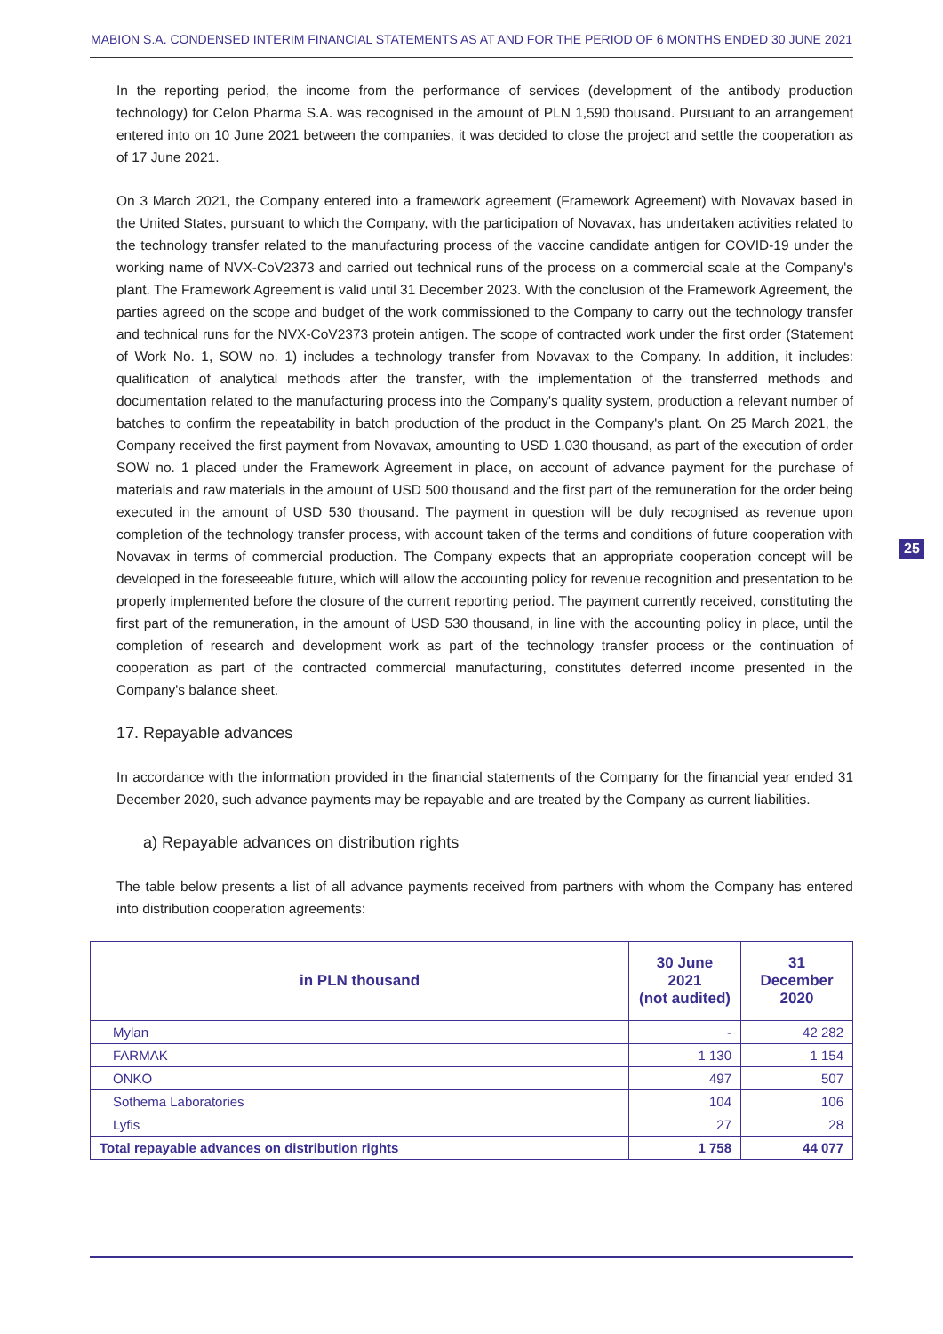MABION S.A. CONDENSED INTERIM FINANCIAL STATEMENTS AS AT AND FOR THE PERIOD OF 6 MONTHS ENDED 30 JUNE 2021
25
In the reporting period, the income from the performance of services (development of the antibody production technology) for Celon Pharma S.A. was recognised in the amount of PLN 1,590 thousand. Pursuant to an arrangement entered into on 10 June 2021 between the companies, it was decided to close the project and settle the cooperation as of 17 June 2021.
On 3 March 2021, the Company entered into a framework agreement (Framework Agreement) with Novavax based in the United States, pursuant to which the Company, with the participation of Novavax, has undertaken activities related to the technology transfer related to the manufacturing process of the vaccine candidate antigen for COVID-19 under the working name of NVX-CoV2373 and carried out technical runs of the process on a commercial scale at the Company's plant. The Framework Agreement is valid until 31 December 2023. With the conclusion of the Framework Agreement, the parties agreed on the scope and budget of the work commissioned to the Company to carry out the technology transfer and technical runs for the NVX-CoV2373 protein antigen. The scope of contracted work under the first order (Statement of Work No. 1, SOW no. 1) includes a technology transfer from Novavax to the Company. In addition, it includes: qualification of analytical methods after the transfer, with the implementation of the transferred methods and documentation related to the manufacturing process into the Company's quality system, production a relevant number of batches to confirm the repeatability in batch production of the product in the Company's plant. On 25 March 2021, the Company received the first payment from Novavax, amounting to USD 1,030 thousand, as part of the execution of order SOW no. 1 placed under the Framework Agreement in place, on account of advance payment for the purchase of materials and raw materials in the amount of USD 500 thousand and the first part of the remuneration for the order being executed in the amount of USD 530 thousand. The payment in question will be duly recognised as revenue upon completion of the technology transfer process, with account taken of the terms and conditions of future cooperation with Novavax in terms of commercial production. The Company expects that an appropriate cooperation concept will be developed in the foreseeable future, which will allow the accounting policy for revenue recognition and presentation to be properly implemented before the closure of the current reporting period. The payment currently received, constituting the first part of the remuneration, in the amount of USD 530 thousand, in line with the accounting policy in place, until the completion of research and development work as part of the technology transfer process or the continuation of cooperation as part of the contracted commercial manufacturing, constitutes deferred income presented in the Company's balance sheet.
17. Repayable advances
In accordance with the information provided in the financial statements of the Company for the financial year ended 31 December 2020, such advance payments may be repayable and are treated by the Company as current liabilities.
a) Repayable advances on distribution rights
The table below presents a list of all advance payments received from partners with whom the Company has entered into distribution cooperation agreements:
| in PLN thousand | 30 June 2021 (not audited) | 31 December 2020 |
| --- | --- | --- |
| Mylan | - | 42 282 |
| FARMAK | 1 130 | 1 154 |
| ONKO | 497 | 507 |
| Sothema Laboratories | 104 | 106 |
| Lyfis | 27 | 28 |
| Total repayable advances on distribution rights | 1 758 | 44 077 |